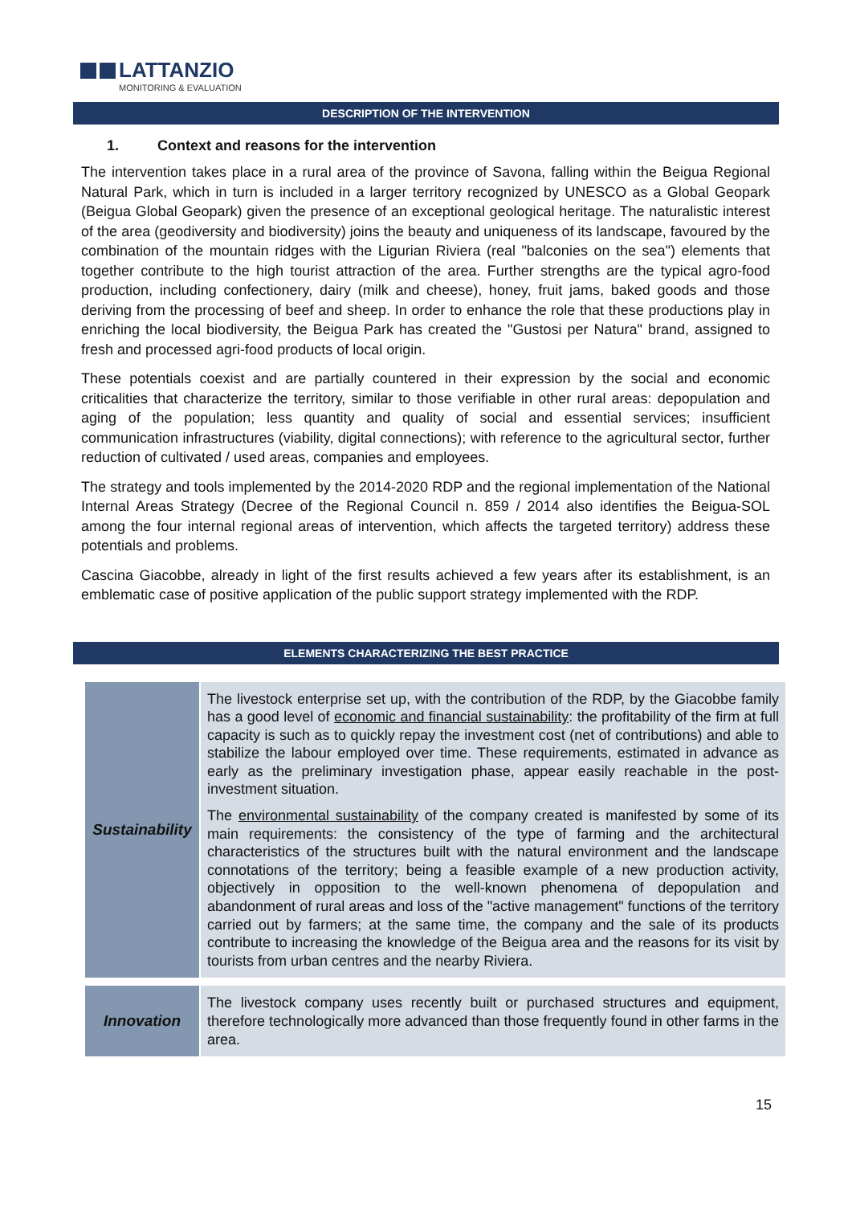LATTANZIO
MONITORING & EVALUATION
DESCRIPTION OF THE INTERVENTION
1. Context and reasons for the intervention
The intervention takes place in a rural area of the province of Savona, falling within the Beigua Regional Natural Park, which in turn is included in a larger territory recognized by UNESCO as a Global Geopark (Beigua Global Geopark) given the presence of an exceptional geological heritage. The naturalistic interest of the area (geodiversity and biodiversity) joins the beauty and uniqueness of its landscape, favoured by the combination of the mountain ridges with the Ligurian Riviera (real "balconies on the sea") elements that together contribute to the high tourist attraction of the area. Further strengths are the typical agro-food production, including confectionery, dairy (milk and cheese), honey, fruit jams, baked goods and those deriving from the processing of beef and sheep. In order to enhance the role that these productions play in enriching the local biodiversity, the Beigua Park has created the "Gustosi per Natura" brand, assigned to fresh and processed agri-food products of local origin.
These potentials coexist and are partially countered in their expression by the social and economic criticalities that characterize the territory, similar to those verifiable in other rural areas: depopulation and aging of the population; less quantity and quality of social and essential services; insufficient communication infrastructures (viability, digital connections); with reference to the agricultural sector, further reduction of cultivated / used areas, companies and employees.
The strategy and tools implemented by the 2014-2020 RDP and the regional implementation of the National Internal Areas Strategy (Decree of the Regional Council n. 859 / 2014 also identifies the Beigua-SOL among the four internal regional areas of intervention, which affects the targeted territory) address these potentials and problems.
Cascina Giacobbe, already in light of the first results achieved a few years after its establishment, is an emblematic case of positive application of the public support strategy implemented with the RDP.
ELEMENTS CHARACTERIZING THE BEST PRACTICE
| Sustainability | The livestock enterprise set up, with the contribution of the RDP, by the Giacobbe family has a good level of economic and financial sustainability : the profitability of the firm at full capacity is such as to quickly repay the investment cost (net of contributions) and able to stabilize the labour employed over time. These requirements, estimated in advance as early as the preliminary investigation phase, appear easily reachable in the post-investment situation. The environmental sustainability of the company created is manifested by some of its main requirements: the consistency of the type of farming and the architectural characteristics of the structures built with the natural environment and the landscape connotations of the territory; being a feasible example of a new production activity, objectively in opposition to the well-known phenomena of depopulation and abandonment of rural areas and loss of the "active management" functions of the territory carried out by farmers; at the same time, the company and the sale of its products contribute to increasing the knowledge of the Beigua area and the reasons for its visit by tourists from urban centres and the nearby Riviera. |
| Innovation | The livestock company uses recently built or purchased structures and equipment, therefore technologically more advanced than those frequently found in other farms in the area. |
15